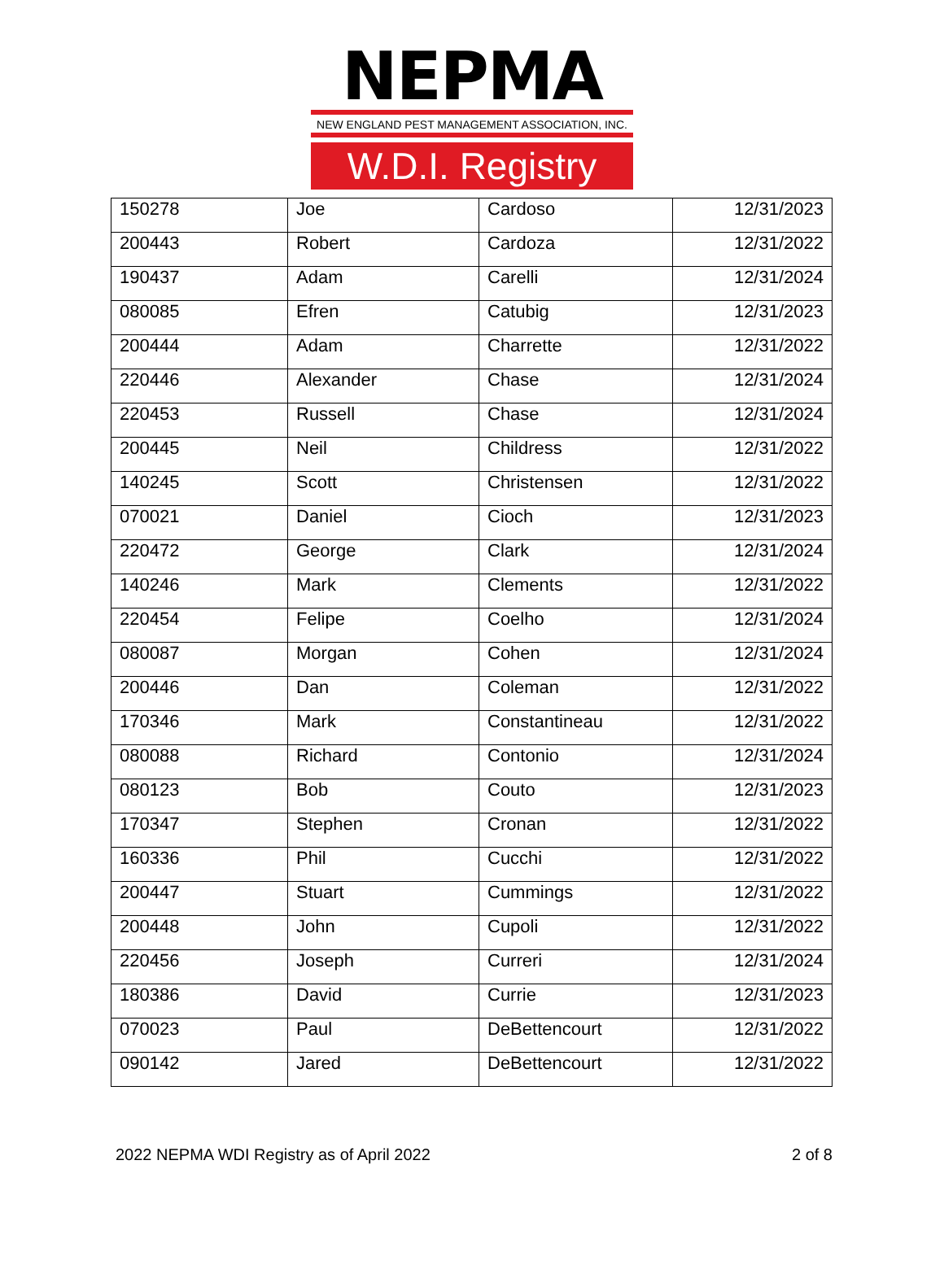NEPMA
NEW ENGLAND PEST MANAGEMENT ASSOCIATION, INC.
W.D.I. Registry
| 150278 | Joe | Cardoso | 12/31/2023 |
| 200443 | Robert | Cardoza | 12/31/2022 |
| 190437 | Adam | Carelli | 12/31/2024 |
| 080085 | Efren | Catubig | 12/31/2023 |
| 200444 | Adam | Charrette | 12/31/2022 |
| 220446 | Alexander | Chase | 12/31/2024 |
| 220453 | Russell | Chase | 12/31/2024 |
| 200445 | Neil | Childress | 12/31/2022 |
| 140245 | Scott | Christensen | 12/31/2022 |
| 070021 | Daniel | Cioch | 12/31/2023 |
| 220472 | George | Clark | 12/31/2024 |
| 140246 | Mark | Clements | 12/31/2022 |
| 220454 | Felipe | Coelho | 12/31/2024 |
| 080087 | Morgan | Cohen | 12/31/2024 |
| 200446 | Dan | Coleman | 12/31/2022 |
| 170346 | Mark | Constantineau | 12/31/2022 |
| 080088 | Richard | Contonio | 12/31/2024 |
| 080123 | Bob | Couto | 12/31/2023 |
| 170347 | Stephen | Cronan | 12/31/2022 |
| 160336 | Phil | Cucchi | 12/31/2022 |
| 200447 | Stuart | Cummings | 12/31/2022 |
| 200448 | John | Cupoli | 12/31/2022 |
| 220456 | Joseph | Curreri | 12/31/2024 |
| 180386 | David | Currie | 12/31/2023 |
| 070023 | Paul | DeBettencourt | 12/31/2022 |
| 090142 | Jared | DeBettencourt | 12/31/2022 |
2022 NEPMA WDI Registry as of April 2022 2 of 8